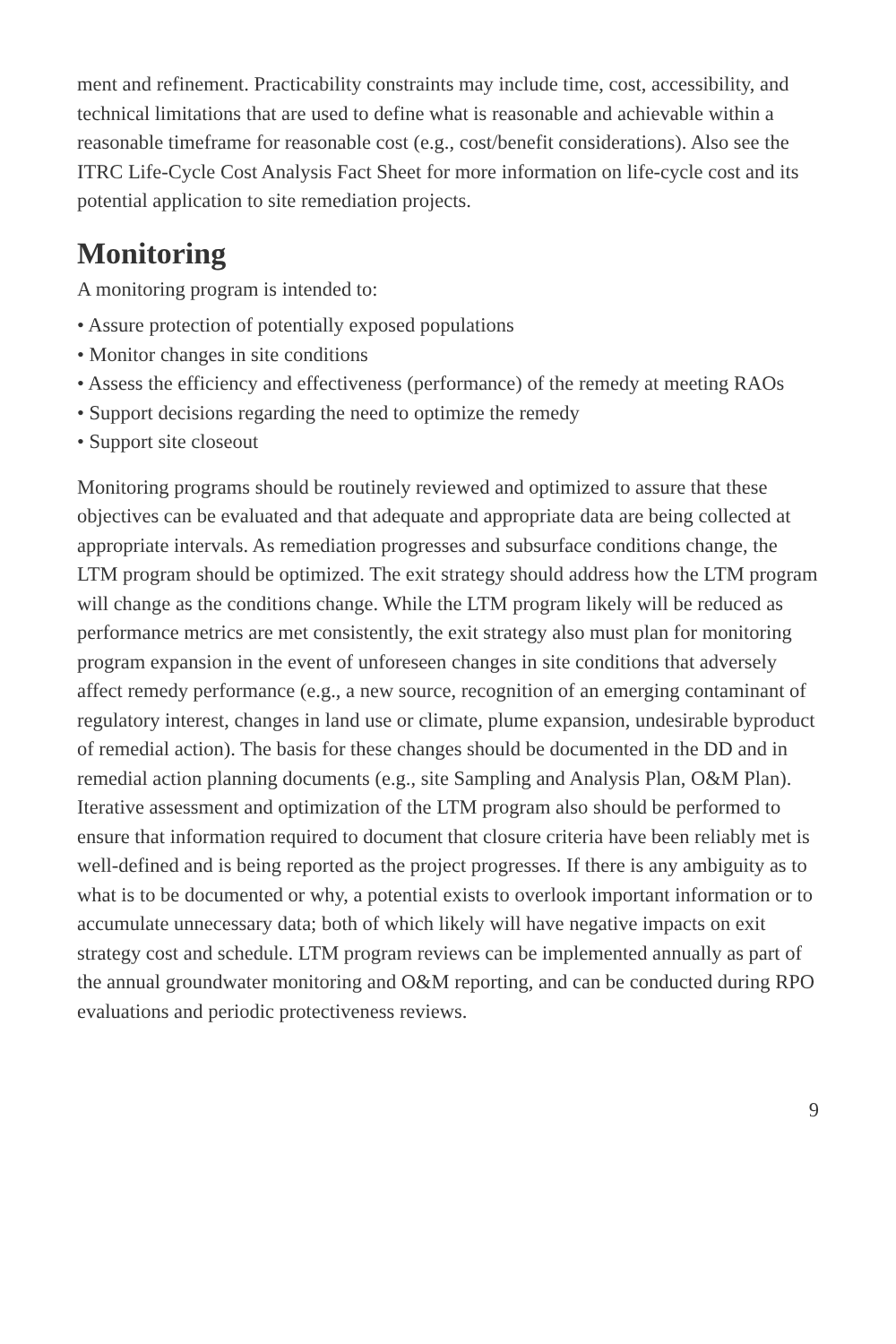ment and refinement. Practicability constraints may include time, cost, accessibility, and technical limitations that are used to define what is reasonable and achievable within a reasonable timeframe for reasonable cost (e.g., cost/benefit considerations). Also see the ITRC Life-Cycle Cost Analysis Fact Sheet for more information on life-cycle cost and its potential application to site remediation projects.
Monitoring
A monitoring program is intended to:
• Assure protection of potentially exposed populations
• Monitor changes in site conditions
• Assess the efficiency and effectiveness (performance) of the remedy at meeting RAOs
• Support decisions regarding the need to optimize the remedy
• Support site closeout
Monitoring programs should be routinely reviewed and optimized to assure that these objectives can be evaluated and that adequate and appropriate data are being collected at appropriate intervals. As remediation progresses and subsurface conditions change, the LTM program should be optimized. The exit strategy should address how the LTM program will change as the conditions change. While the LTM program likely will be reduced as performance metrics are met consistently, the exit strategy also must plan for monitoring program expansion in the event of unforeseen changes in site conditions that adversely affect remedy performance (e.g., a new source, recognition of an emerging contaminant of regulatory interest, changes in land use or climate, plume expansion, undesirable byproduct of remedial action). The basis for these changes should be documented in the DD and in remedial action planning documents (e.g., site Sampling and Analysis Plan, O&M Plan). Iterative assessment and optimization of the LTM program also should be performed to ensure that information required to document that closure criteria have been reliably met is well-defined and is being reported as the project progresses. If there is any ambiguity as to what is to be documented or why, a potential exists to overlook important information or to accumulate unnecessary data; both of which likely will have negative impacts on exit strategy cost and schedule. LTM program reviews can be implemented annually as part of the annual groundwater monitoring and O&M reporting, and can be conducted during RPO evaluations and periodic protectiveness reviews.
9